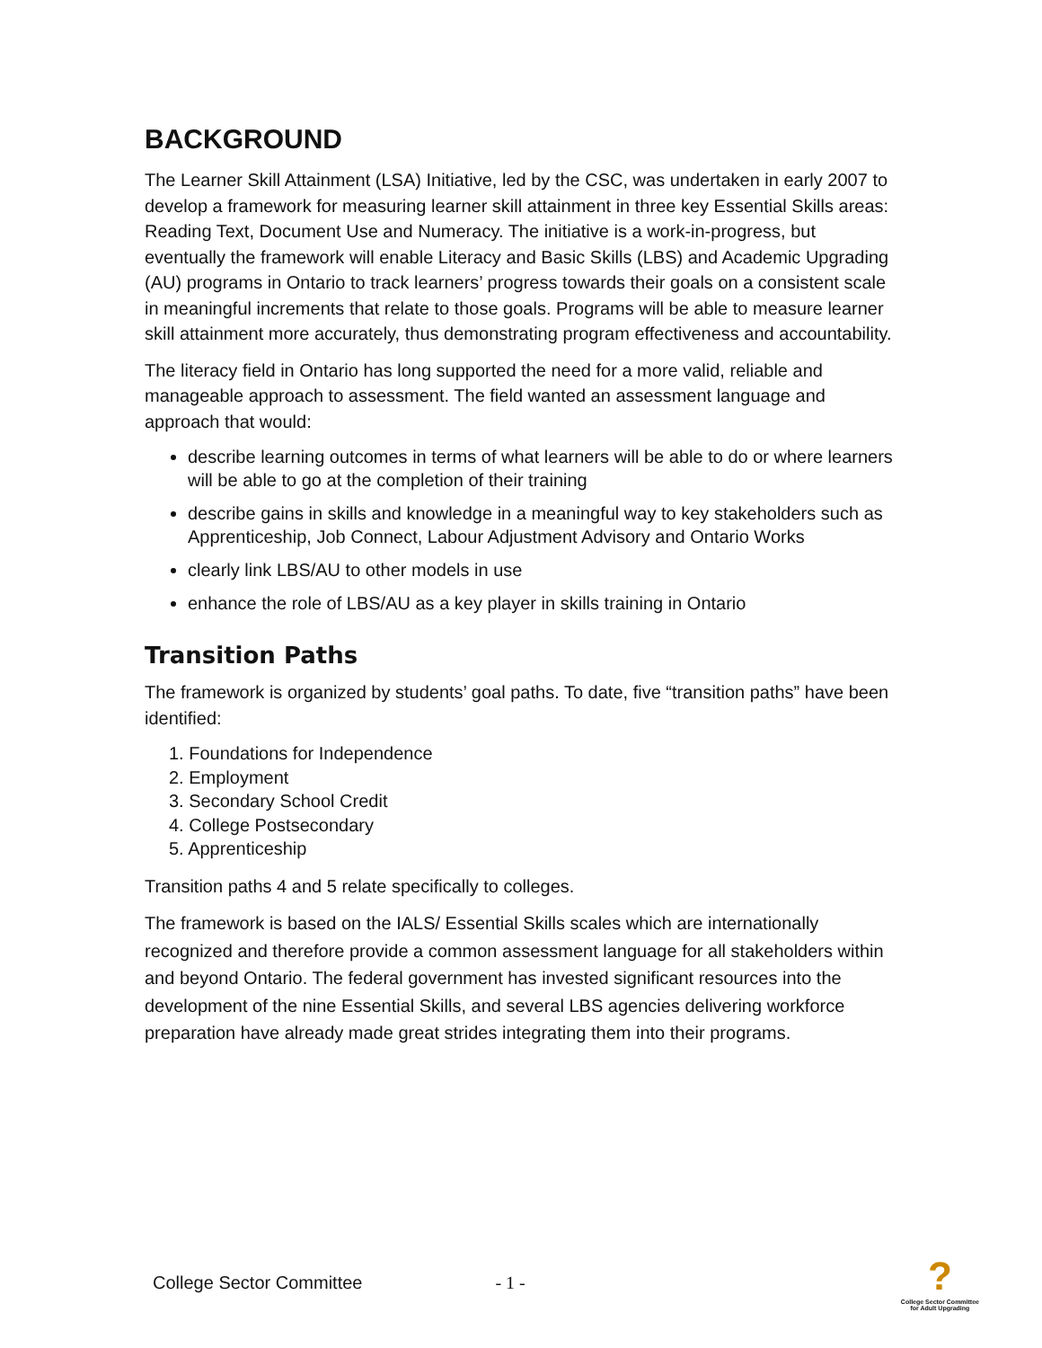BACKGROUND
The Learner Skill Attainment (LSA) Initiative, led by the CSC, was undertaken in early 2007 to develop a framework for measuring learner skill attainment in three key Essential Skills areas: Reading Text, Document Use and Numeracy. The initiative is a work-in-progress, but eventually the framework will enable Literacy and Basic Skills (LBS) and Academic Upgrading (AU) programs in Ontario to track learners’ progress towards their goals on a consistent scale in meaningful increments that relate to those goals. Programs will be able to measure learner skill attainment more accurately, thus demonstrating program effectiveness and accountability.
The literacy field in Ontario has long supported the need for a more valid, reliable and manageable approach to assessment. The field wanted an assessment language and approach that would:
describe learning outcomes in terms of what learners will be able to do or where learners will be able to go at the completion of their training
describe gains in skills and knowledge in a meaningful way to key stakeholders such as Apprenticeship, Job Connect, Labour Adjustment Advisory and Ontario Works
clearly link LBS/AU to other models in use
enhance the role of LBS/AU as a key player in skills training in Ontario
Transition Paths
The framework is organized by students’ goal paths. To date, five “transition paths” have been identified:
1. Foundations for Independence
2. Employment
3. Secondary School Credit
4. College Postsecondary
5. Apprenticeship
Transition paths 4 and 5 relate specifically to colleges.
The framework is based on the IALS/ Essential Skills scales which are internationally recognized and therefore provide a common assessment language for all stakeholders within and beyond Ontario. The federal government has invested significant resources into the development of the nine Essential Skills, and several LBS agencies delivering workforce preparation have already made great strides integrating them into their programs.
College Sector Committee - 1 -
?
College Sector Committee
for Adult Upgrading